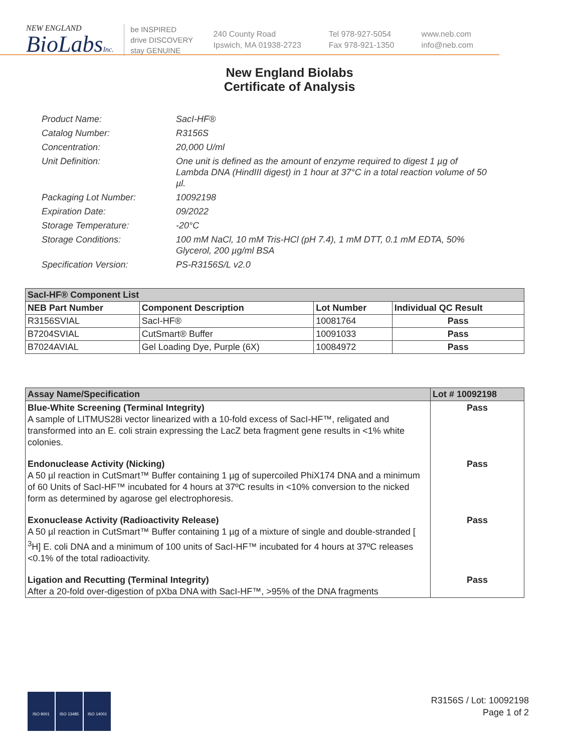NEW ENGLAND
BioLabsInc.
be INSPIRED
drive DISCOVERY
stay GENUINE
240 County Road
Ipswich, MA 01938-2723
Tel 978-927-5054
Fax 978-921-1350
www.neb.com
info@neb.com
New England Biolabs
Certificate of Analysis
Product Name: SacI-HF®
Catalog Number: R3156S
Concentration: 20,000 U/ml
Unit Definition: One unit is defined as the amount of enzyme required to digest 1 µg of Lambda DNA (HindIII digest) in 1 hour at 37°C in a total reaction volume of 50 µl.
Packaging Lot Number: 10092198
Expiration Date: 09/2022
Storage Temperature: -20°C
Storage Conditions: 100 mM NaCl, 10 mM Tris-HCl (pH 7.4), 1 mM DTT, 0.1 mM EDTA, 50% Glycerol, 200 µg/ml BSA
Specification Version: PS-R3156S/L v2.0
| SacI-HF® Component List | | | |
| NEB Part Number | Component Description | Lot Number | Individual QC Result |
| R3156SVIAL | SacI-HF® | 10081764 | Pass |
| B7204SVIAL | CutSmart® Buffer | 10091033 | Pass |
| B7024AVIAL | Gel Loading Dye, Purple (6X) | 10084972 | Pass |
| Assay Name/Specification | Lot # 10092198 |
| --- | --- |
| Blue-White Screening (Terminal Integrity) A sample of LITMUS28i vector linearized with a 10-fold excess of SacI-HF™, religated and transformed into an E. coli strain expressing the LacZ beta fragment gene results in <1% white colonies. | Pass |
| Endonuclease Activity (Nicking) A 50 µl reaction in CutSmart™ Buffer containing 1 µg of supercoiled PhiX174 DNA and a minimum of 60 Units of SacI-HF™ incubated for 4 hours at 37ºC results in <10% conversion to the nicked form as determined by agarose gel electrophoresis. | Pass |
| Exonuclease Activity (Radioactivity Release) A 50 µl reaction in CutSmart™ Buffer containing 1 µg of a mixture of single and double-stranded [ <sup>3</sup>H] E. coli DNA and a minimum of 100 units of SacI-HF™ incubated for 4 hours at 37ºC releases <0.1% of the total radioactivity. | Pass |
| Ligation and Recutting (Terminal Integrity) After a 20-fold over-digestion of pXba DNA with SacI-HF™, >95% of the DNA fragments | Pass |
ISO 9001 ISO 13485 ISO 14001
R3156S / Lot: 10092198
Page 1 of 2